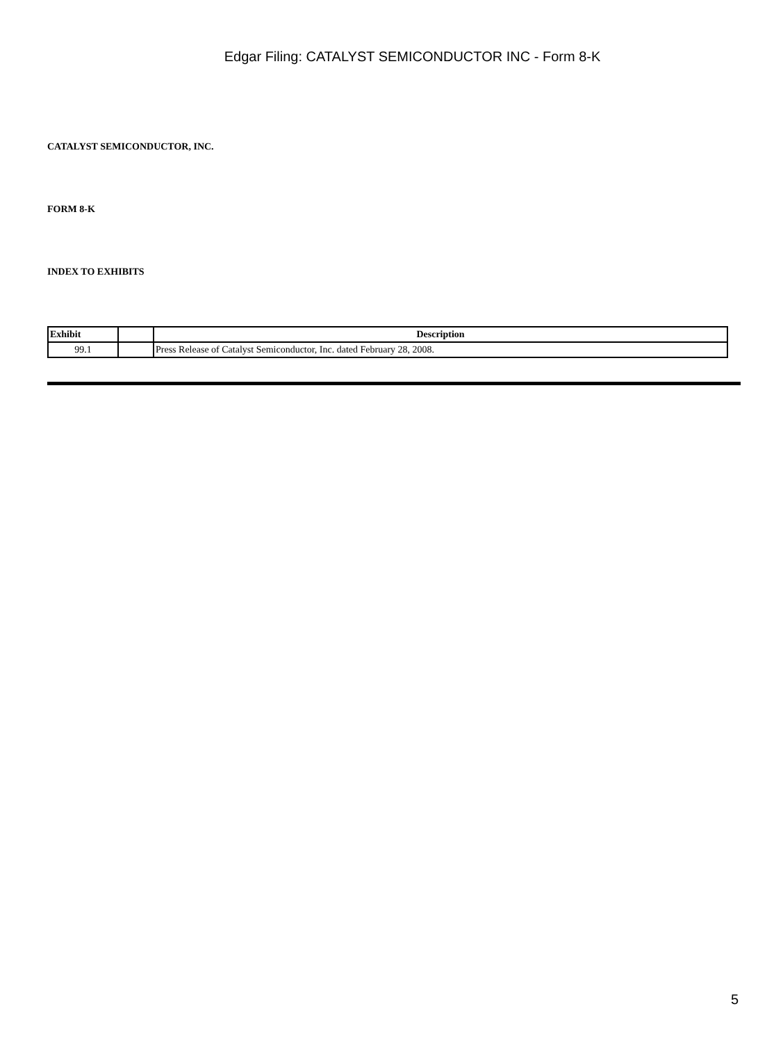Edgar Filing: CATALYST SEMICONDUCTOR INC - Form 8-K
CATALYST SEMICONDUCTOR, INC.
FORM 8-K
INDEX TO EXHIBITS
| Exhibit | | Description |
| --- | --- | --- |
| 99.1 | | Press Release of Catalyst Semiconductor, Inc. dated February 28, 2008. |
5